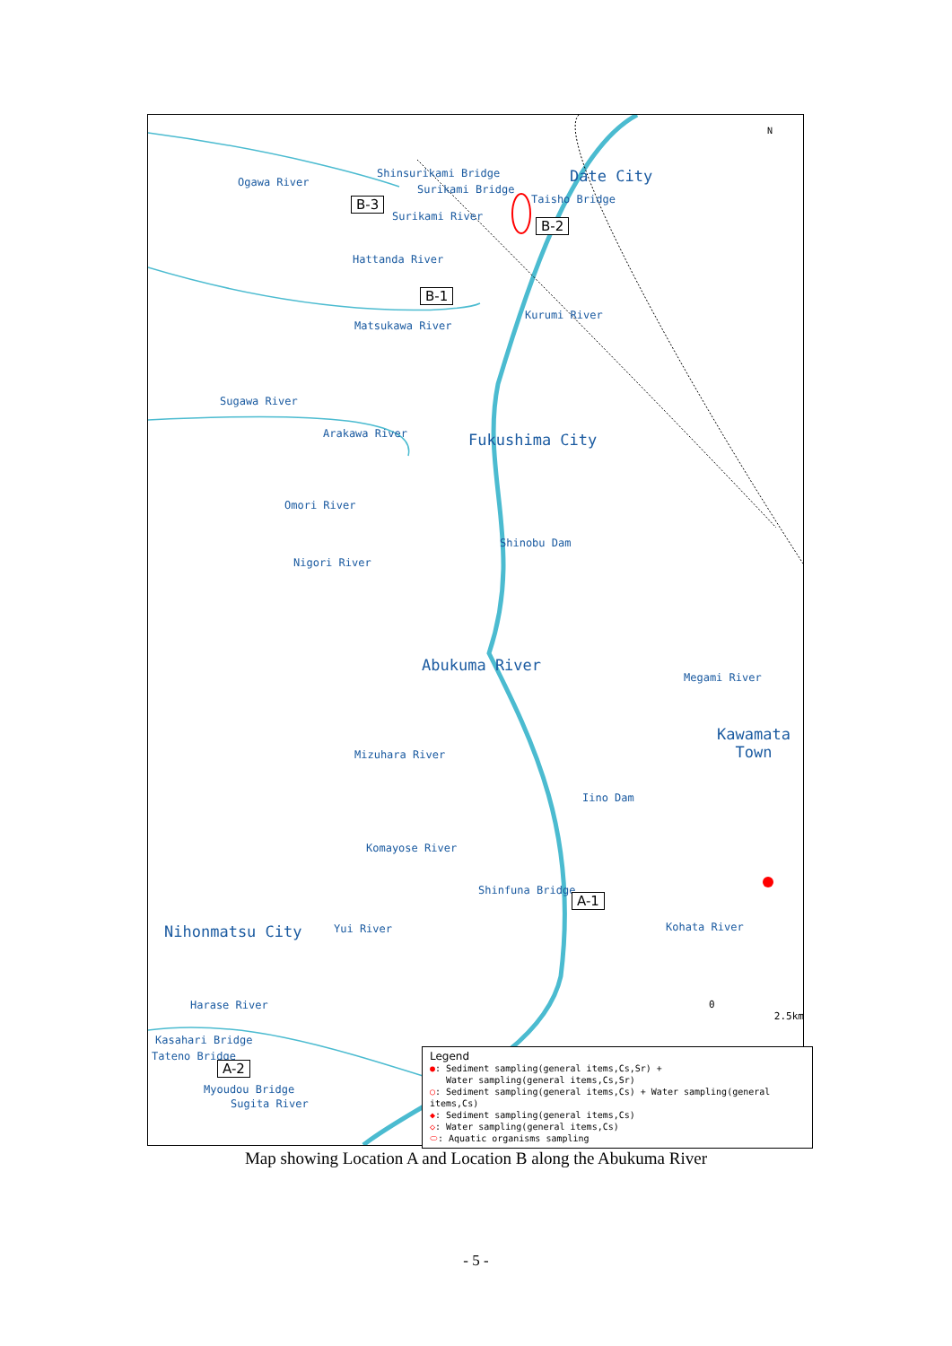Ogawa River
Shinsurikami Bridge
Surikami Bridge
B-3
Surikami River
Date City
Taisho Bridge
B-2
Hattanda River
B-1
Kurumi River
Matsukawa River
Sugawa River
Arakawa River Fukushima City
Omori River
Shinobu Dam
Nigori River
Abukuma River
Megami River
Kawamata
Town
Mizuhara River
Iino Dam
Komayose River
Shinfuna Bridge
A-1
Nihonmatsu City Yui River Kohata River
Harase River
Kasahari Bridge
Tateno Bridge
A-2
Myoudou Bridge
Sugita River
N
0 2.5km
Legend
●: Sediment sampling(general items,Cs,Sr) +
Water sampling(general items,Cs,Sr)
○: Sediment sampling(general items,Cs) + Water sampling(general items,Cs)
◆: Sediment sampling(general items,Cs)
◇: Water sampling(general items,Cs)
⬭: Aquatic organisms sampling
Map showing Location A and Location B along the Abukuma River
- 5 -